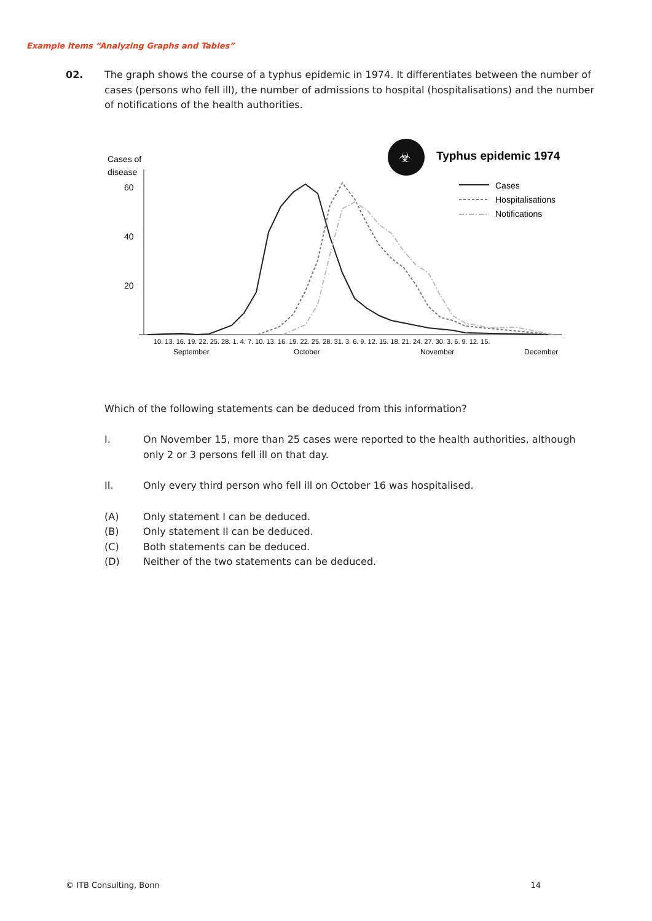Example Items “Analyzing Graphs and Tables”
02. The graph shows the course of a typhus epidemic in 1974. It differentiates between the number of cases (persons who fell ill), the number of admissions to hospital (hospitalisations) and the number of notifications of the health authorities.
Cases of
disease
60
40
20
☣
Typhus epidemic 1974
Cases
Hospitalisations
Notifications
10. 13. 16. 19. 22. 25. 28. 1. 4. 7. 10. 13. 16. 19. 22. 25. 28. 31. 3. 6. 9. 12. 15. 18. 21. 24. 27. 30. 3. 6. 9. 12. 15.
September
October
November
December
Which of the following statements can be deduced from this information?
I. On November 15, more than 25 cases were reported to the health authorities, although only 2 or 3 persons fell ill on that day.
II. Only every third person who fell ill on October 16 was hospitalised.
(A) Only statement I can be deduced.
(B) Only statement II can be deduced.
(C) Both statements can be deduced.
(D) Neither of the two statements can be deduced.
© ITB Consulting, Bonn 14